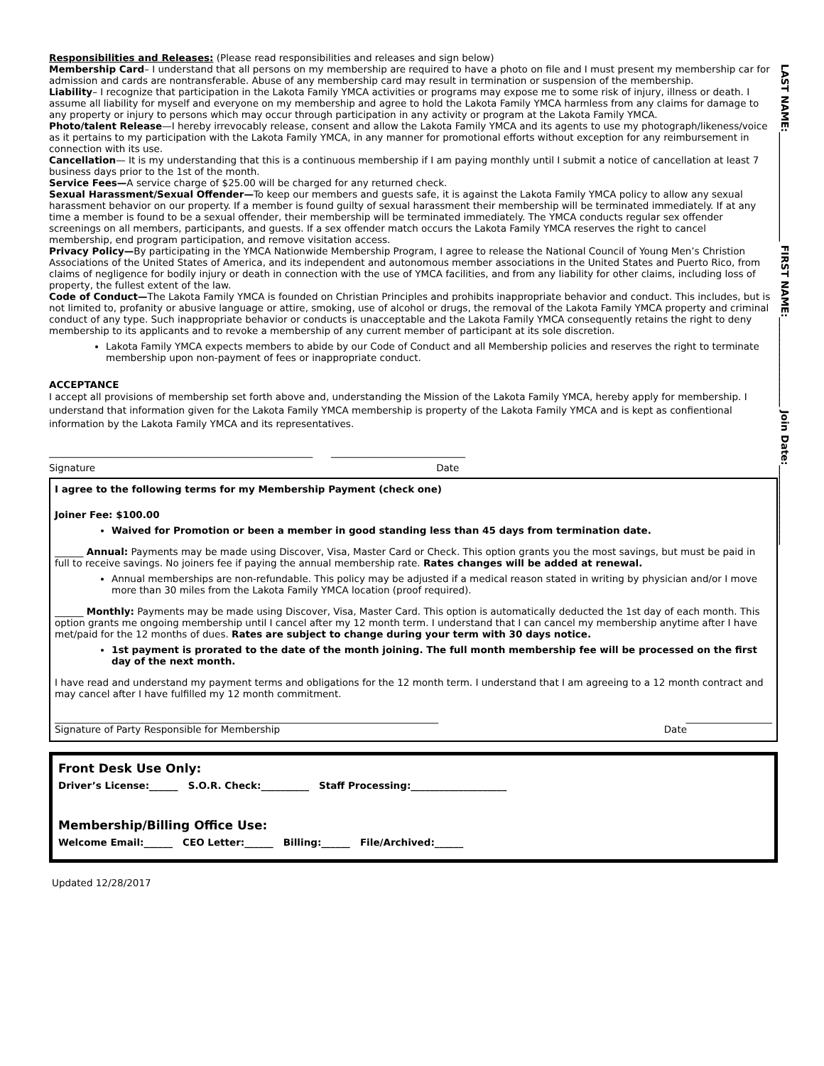LAST NAME:______________________ FIRST NAME:__________________ Join Date:________________
Responsibilities and Releases: (Please read responsibilities and releases and sign below)
Membership Card– I understand that all persons on my membership are required to have a photo on file and I must present my membership car for admission and cards are nontransferable. Abuse of any membership card may result in termination or suspension of the membership.
Liability– I recognize that participation in the Lakota Family YMCA activities or programs may expose me to some risk of injury, illness or death. I assume all liability for myself and everyone on my membership and agree to hold the Lakota Family YMCA harmless from any claims for damage to any property or injury to persons which may occur through participation in any activity or program at the Lakota Family YMCA.
Photo/talent Release—I hereby irrevocably release, consent and allow the Lakota Family YMCA and its agents to use my photograph/likeness/voice as it pertains to my participation with the Lakota Family YMCA, in any manner for promotional efforts without exception for any reimbursement in connection with its use.
Cancellation— It is my understanding that this is a continuous membership if I am paying monthly until I submit a notice of cancellation at least 7 business days prior to the 1st of the month.
Service Fees—A service charge of $25.00 will be charged for any returned check.
Sexual Harassment/Sexual Offender—To keep our members and guests safe, it is against the Lakota Family YMCA policy to allow any sexual harassment behavior on our property. If a member is found guilty of sexual harassment their membership will be terminated immediately. If at any time a member is found to be a sexual offender, their membership will be terminated immediately. The YMCA conducts regular sex offender screenings on all members, participants, and guests. If a sex offender match occurs the Lakota Family YMCA reserves the right to cancel membership, end program participation, and remove visitation access.
Privacy Policy—By participating in the YMCA Nationwide Membership Program, I agree to release the National Council of Young Men’s Christion Associations of the United States of America, and its independent and autonomous member associations in the United States and Puerto Rico, from claims of negligence for bodily injury or death in connection with the use of YMCA facilities, and from any liability for other claims, including loss of property, the fullest extent of the law.
Code of Conduct—The Lakota Family YMCA is founded on Christian Principles and prohibits inappropriate behavior and conduct. This includes, but is not limited to, profanity or abusive language or attire, smoking, use of alcohol or drugs, the removal of the Lakota Family YMCA property and criminal conduct of any type. Such inappropriate behavior or conducts is unacceptable and the Lakota Family YMCA consequently retains the right to deny membership to its applicants and to revoke a membership of any current member of participant at its sole discretion.
Lakota Family YMCA expects members to abide by our Code of Conduct and all Membership policies and reserves the right to terminate membership upon non-payment of fees or inappropriate conduct.
ACCEPTANCE
I accept all provisions of membership set forth above and, understanding the Mission of the Lakota Family YMCA, hereby apply for membership. I understand that information given for the Lakota Family YMCA membership is property of the Lakota Family YMCA and is kept as confientional information by the Lakota Family YMCA and its representatives.
_______________________________________________________ ____________________________
Signature Date
I agree to the following terms for my Membership Payment (check one)
Joiner Fee: $100.00
Waived for Promotion or been a member in good standing less than 45 days from termination date.
______ Annual: Payments may be made using Discover, Visa, Master Card or Check. This option grants you the most savings, but must be paid in full to receive savings. No joiners fee if paying the annual membership rate. Rates changes will be added at renewal.
Annual memberships are non-refundable. This policy may be adjusted if a medical reason stated in writing by physician and/or I move more than 30 miles from the Lakota Family YMCA location (proof required).
______ Monthly: Payments may be made using Discover, Visa, Master Card. This option is automatically deducted the 1st day of each month. This option grants me ongoing membership until I cancel after my 12 month term. I understand that I can cancel my membership anytime after I have met/paid for the 12 months of dues. Rates are subject to change during your term with 30 days notice.
1st payment is prorated to the date of the month joining. The full month membership fee will be processed on the first day of the next month.
I have read and understand my payment terms and obligations for the 12 month term. I understand that I am agreeing to a 12 month contract and may cancel after I have fulfilled my 12 month commitment.
________________________________________________________________________________ __________________
Signature of Party Responsible for Membership Date
Front Desk Use Only:
Driver’s License:______ S.O.R. Check:__________ Staff Processing:____________________
Membership/Billing Office Use:
Welcome Email:______ CEO Letter:______ Billing:______ File/Archived:______
Updated 12/28/2017